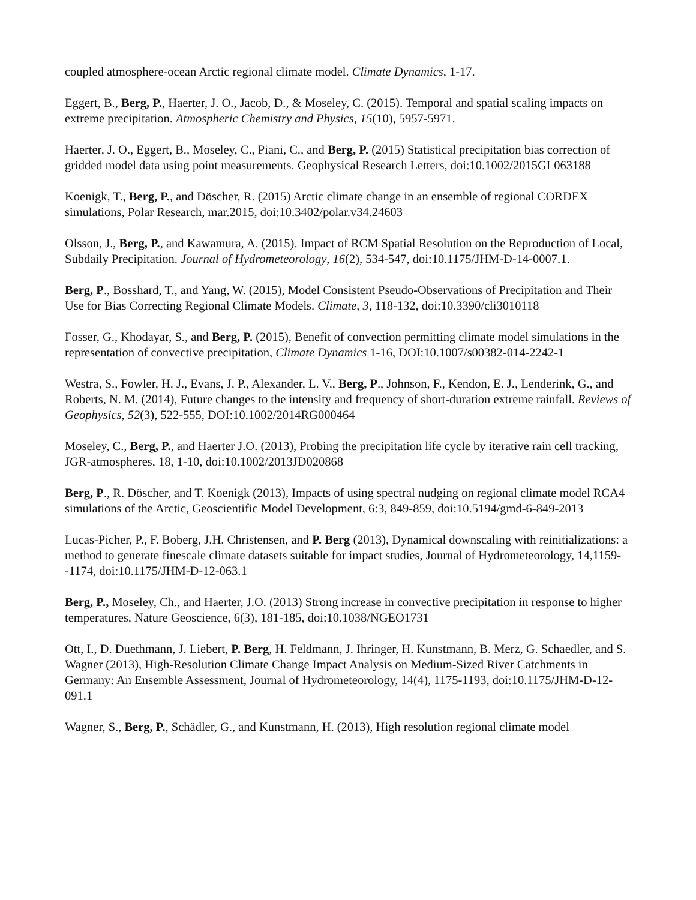coupled atmosphere-ocean Arctic regional climate model. Climate Dynamics, 1-17.
Eggert, B., Berg, P., Haerter, J. O., Jacob, D., & Moseley, C. (2015). Temporal and spatial scaling impacts on extreme precipitation. Atmospheric Chemistry and Physics, 15(10), 5957-5971.
Haerter, J. O., Eggert, B., Moseley, C., Piani, C., and Berg, P. (2015) Statistical precipitation bias correction of gridded model data using point measurements. Geophysical Research Letters, doi:10.1002/2015GL063188
Koenigk, T., Berg, P., and Döscher, R. (2015) Arctic climate change in an ensemble of regional CORDEX simulations, Polar Research, mar.2015, doi:10.3402/polar.v34.24603
Olsson, J., Berg, P., and Kawamura, A. (2015). Impact of RCM Spatial Resolution on the Reproduction of Local, Subdaily Precipitation. Journal of Hydrometeorology, 16(2), 534-547, doi:10.1175/JHM-D-14-0007.1.
Berg, P., Bosshard, T., and Yang, W. (2015), Model Consistent Pseudo-Observations of Precipitation and Their Use for Bias Correcting Regional Climate Models. Climate, 3, 118-132, doi:10.3390/cli3010118
Fosser, G., Khodayar, S., and Berg, P. (2015), Benefit of convection permitting climate model simulations in the representation of convective precipitation, Climate Dynamics 1-16, DOI:10.1007/s00382-014-2242-1
Westra, S., Fowler, H. J., Evans, J. P., Alexander, L. V., Berg, P., Johnson, F., Kendon, E. J., Lenderink, G., and Roberts, N. M. (2014), Future changes to the intensity and frequency of short-duration extreme rainfall. Reviews of Geophysics, 52(3), 522-555, DOI:10.1002/2014RG000464
Moseley, C., Berg, P., and Haerter J.O. (2013), Probing the precipitation life cycle by iterative rain cell tracking, JGR-atmospheres, 18, 1-10, doi:10.1002/2013JD020868
Berg, P., R. Döscher, and T. Koenigk (2013), Impacts of using spectral nudging on regional climate model RCA4 simulations of the Arctic, Geoscientific Model Development, 6:3, 849-859, doi:10.5194/gmd-6-849-2013
Lucas-Picher, P., F. Boberg, J.H. Christensen, and P. Berg (2013), Dynamical downscaling with reinitializations: a method to generate finescale climate datasets suitable for impact studies, Journal of Hydrometeorology, 14,1159--1174, doi:10.1175/JHM-D-12-063.1
Berg, P., Moseley, Ch., and Haerter, J.O. (2013) Strong increase in convective precipitation in response to higher temperatures, Nature Geoscience, 6(3), 181-185, doi:10.1038/NGEO1731
Ott, I., D. Duethmann, J. Liebert, P. Berg, H. Feldmann, J. Ihringer, H. Kunstmann, B. Merz, G. Schaedler, and S. Wagner (2013), High-Resolution Climate Change Impact Analysis on Medium-Sized River Catchments in Germany: An Ensemble Assessment, Journal of Hydrometeorology, 14(4), 1175-1193, doi:10.1175/JHM-D-12-091.1
Wagner, S., Berg, P., Schädler, G., and Kunstmann, H. (2013), High resolution regional climate model